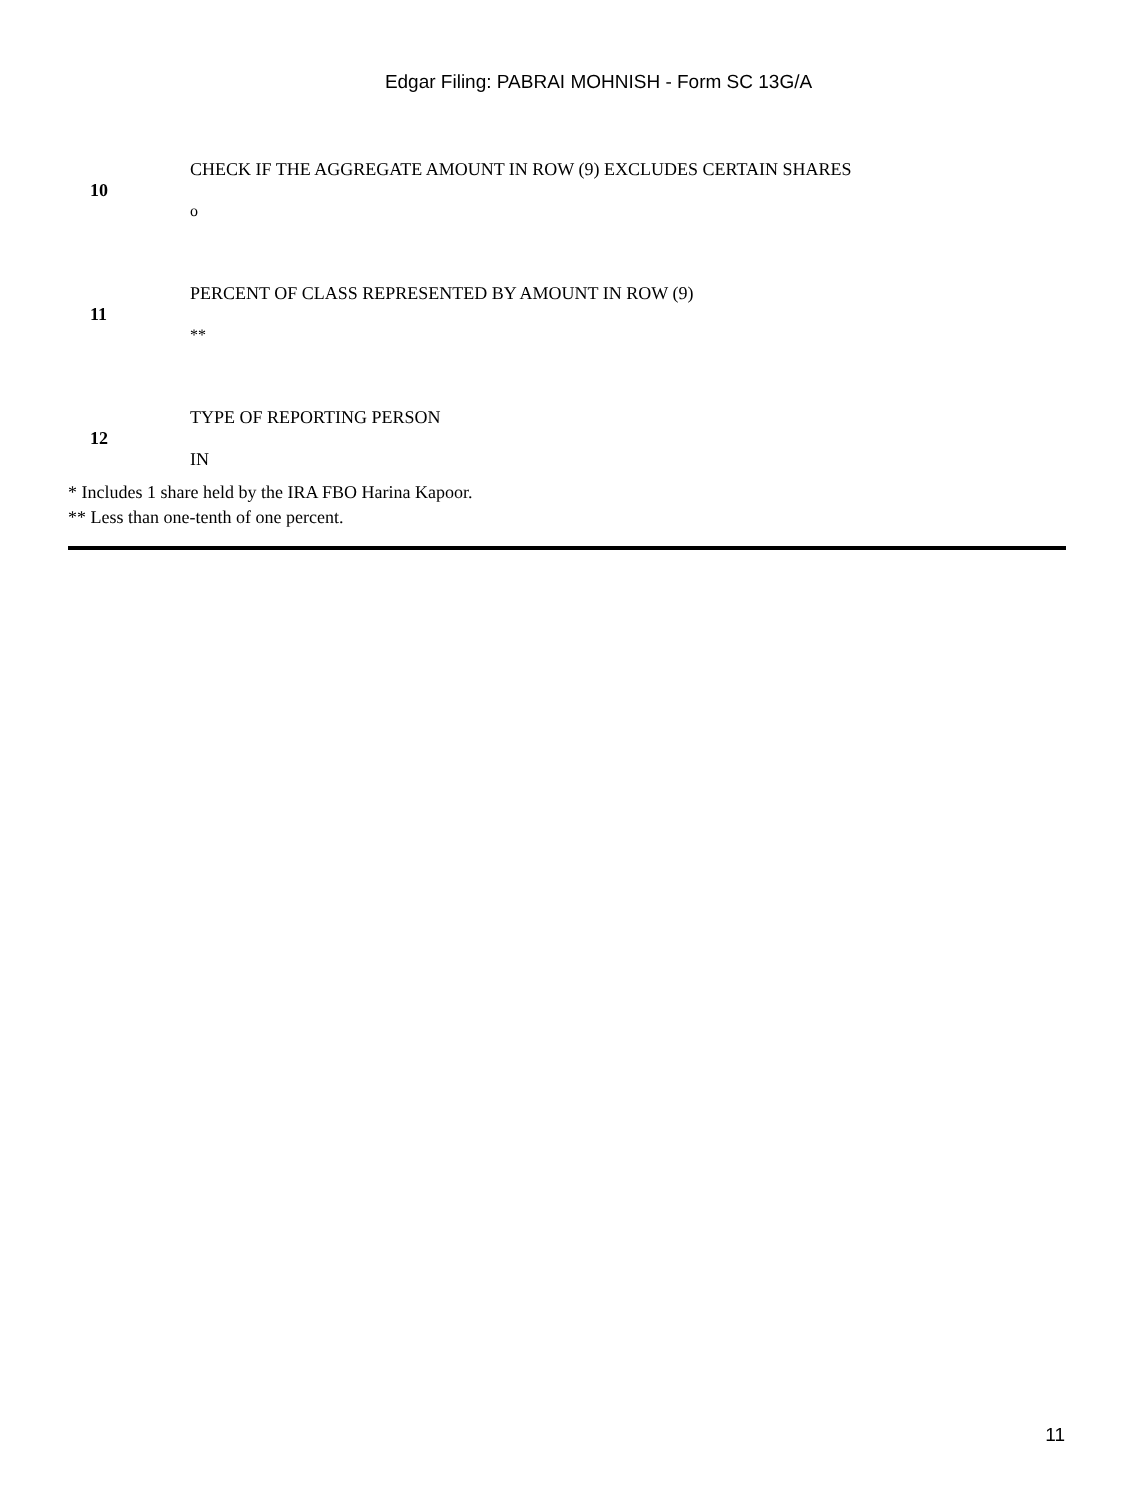Edgar Filing: PABRAI MOHNISH - Form SC 13G/A
| 10 | CHECK IF THE AGGREGATE AMOUNT IN ROW (9) EXCLUDES CERTAIN SHARES |
| | o |
| 11 | PERCENT OF CLASS REPRESENTED BY AMOUNT IN ROW (9) |
| | ** |
| 12 | TYPE OF REPORTING PERSON |
| | IN |
* Includes 1 share held by the IRA FBO Harina Kapoor.
** Less than one-tenth of one percent.
11